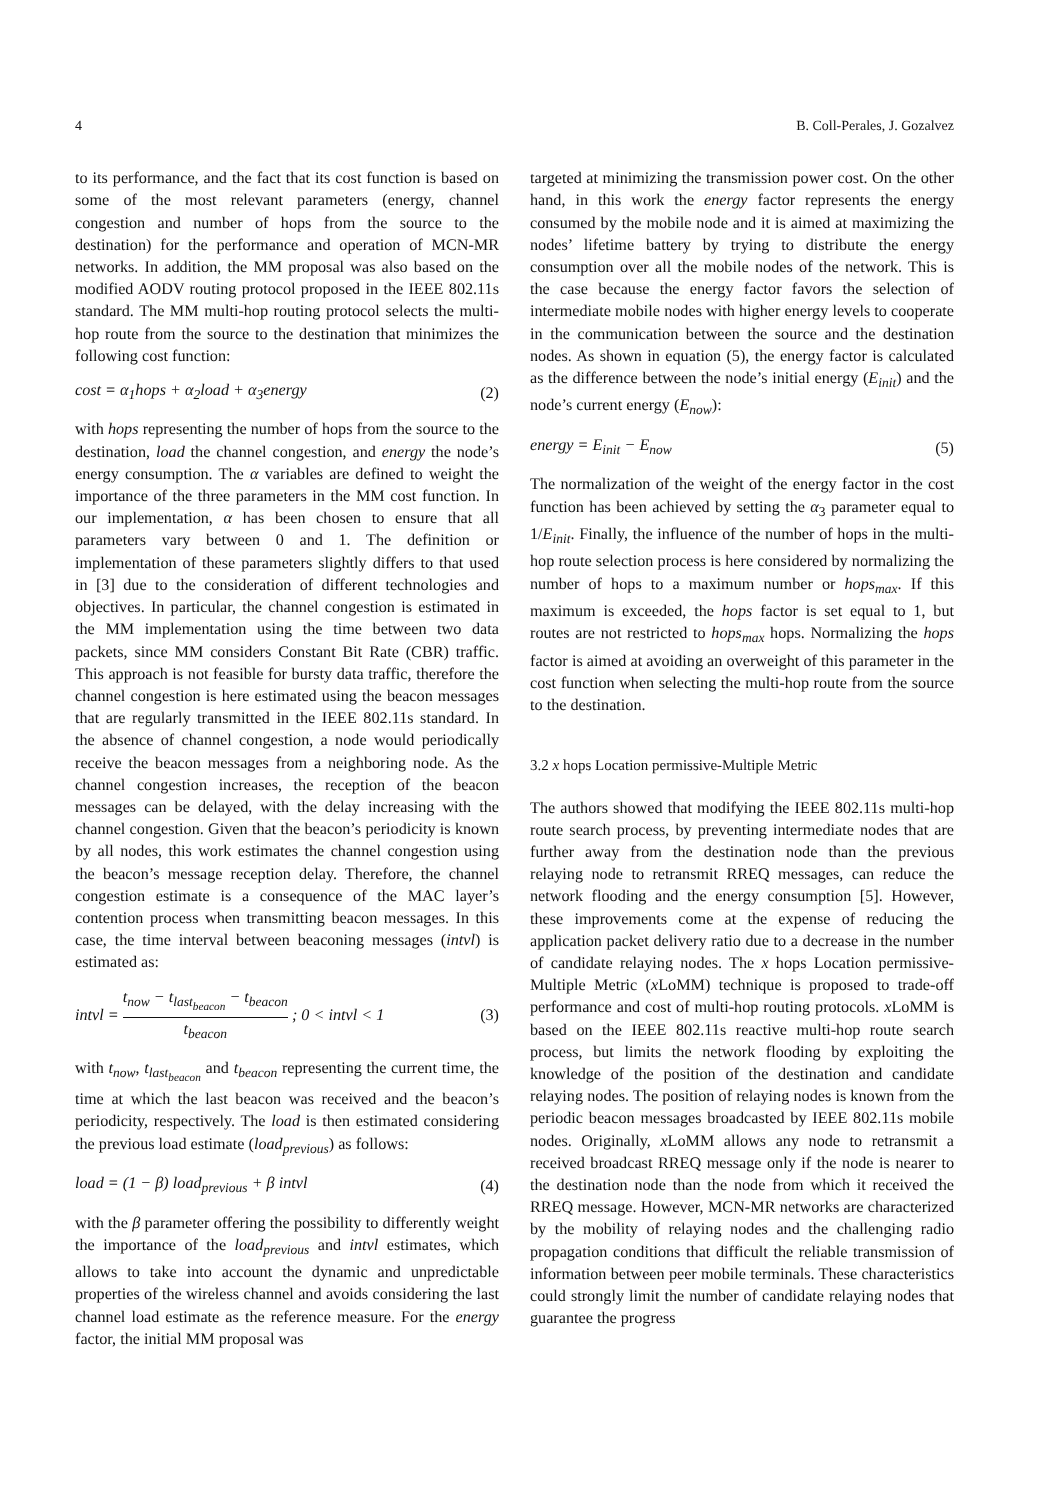4 B. Coll-Perales, J. Gozalvez
to its performance, and the fact that its cost function is based on some of the most relevant parameters (energy, channel congestion and number of hops from the source to the destination) for the performance and operation of MCN-MR networks. In addition, the MM proposal was also based on the modified AODV routing protocol proposed in the IEEE 802.11s standard. The MM multi-hop routing protocol selects the multi-hop route from the source to the destination that minimizes the following cost function:
cost = α<sub>1</sub>hops + α<sub>2</sub>load + α<sub>3</sub>energy (2)
with hops representing the number of hops from the source to the destination, load the channel congestion, and energy the node’s energy consumption. The α variables are defined to weight the importance of the three parameters in the MM cost function. In our implementation, α has been chosen to ensure that all parameters vary between 0 and 1. The definition or implementation of these parameters slightly differs to that used in [3] due to the consideration of different technologies and objectives. In particular, the channel congestion is estimated in the MM implementation using the time between two data packets, since MM considers Constant Bit Rate (CBR) traffic. This approach is not feasible for bursty data traffic, therefore the channel congestion is here estimated using the beacon messages that are regularly transmitted in the IEEE 802.11s standard. In the absence of channel congestion, a node would periodically receive the beacon messages from a neighboring node. As the channel congestion increases, the reception of the beacon messages can be delayed, with the delay increasing with the channel congestion. Given that the beacon’s periodicity is known by all nodes, this work estimates the channel congestion using the beacon’s message reception delay. Therefore, the channel congestion estimate is a consequence of the MAC layer’s contention process when transmitting beacon messages. In this case, the time interval between beaconing messages (intvl) is estimated as:
intvl = t<sub>now</sub> − t<sub>last<sub>beacon</sub></sub> − t<sub>beacon</sub> t<sub>beacon</sub> ; 0 < intvl < 1 (3)
with t<sub>now</sub>, t<sub>last<sub>beacon</sub></sub> and t<sub>beacon</sub> representing the current time, the time at which the last beacon was received and the beacon’s periodicity, respectively. The load is then estimated considering the previous load estimate (load<sub>previous</sub>) as follows:
load = (1 − β) load<sub>previous</sub> + β intvl (4)
with the β parameter offering the possibility to differently weight the importance of the load<sub>previous</sub> and intvl estimates, which allows to take into account the dynamic and unpredictable properties of the wireless channel and avoids considering the last channel load estimate as the reference measure. For the energy factor, the initial MM proposal was
targeted at minimizing the transmission power cost. On the other hand, in this work the energy factor represents the energy consumed by the mobile node and it is aimed at maximizing the nodes’ lifetime battery by trying to distribute the energy consumption over all the mobile nodes of the network. This is the case because the energy factor favors the selection of intermediate mobile nodes with higher energy levels to cooperate in the communication between the source and the destination nodes. As shown in equation (5), the energy factor is calculated as the difference between the node’s initial energy (E<sub>init</sub>) and the node’s current energy (E<sub>now</sub>):
energy = E<sub>init</sub> − E<sub>now</sub> (5)
The normalization of the weight of the energy factor in the cost function has been achieved by setting the α<sub>3</sub> parameter equal to 1/E<sub>init</sub>. Finally, the influence of the number of hops in the multi-hop route selection process is here considered by normalizing the number of hops to a maximum number or hops<sub>max</sub>. If this maximum is exceeded, the hops factor is set equal to 1, but routes are not restricted to hops<sub>max</sub> hops. Normalizing the hops factor is aimed at avoiding an overweight of this parameter in the cost function when selecting the multi-hop route from the source to the destination.
3.2 x hops Location permissive-Multiple Metric
The authors showed that modifying the IEEE 802.11s multi-hop route search process, by preventing intermediate nodes that are further away from the destination node than the previous relaying node to retransmit RREQ messages, can reduce the network flooding and the energy consumption [5]. However, these improvements come at the expense of reducing the application packet delivery ratio due to a decrease in the number of candidate relaying nodes. The x hops Location permissive-Multiple Metric (x LoMM) technique is proposed to trade-off performance and cost of multi-hop routing protocols. x LoMM is based on the IEEE 802.11s reactive multi-hop route search process, but limits the network flooding by exploiting the knowledge of the position of the destination and candidate relaying nodes. The position of relaying nodes is known from the periodic beacon messages broadcasted by IEEE 802.11s mobile nodes. Originally, x LoMM allows any node to retransmit a received broadcast RREQ message only if the node is nearer to the destination node than the node from which it received the RREQ message. However, MCN-MR networks are characterized by the mobility of relaying nodes and the challenging radio propagation conditions that difficult the reliable transmission of information between peer mobile terminals. These characteristics could strongly limit the number of candidate relaying nodes that guarantee the progress